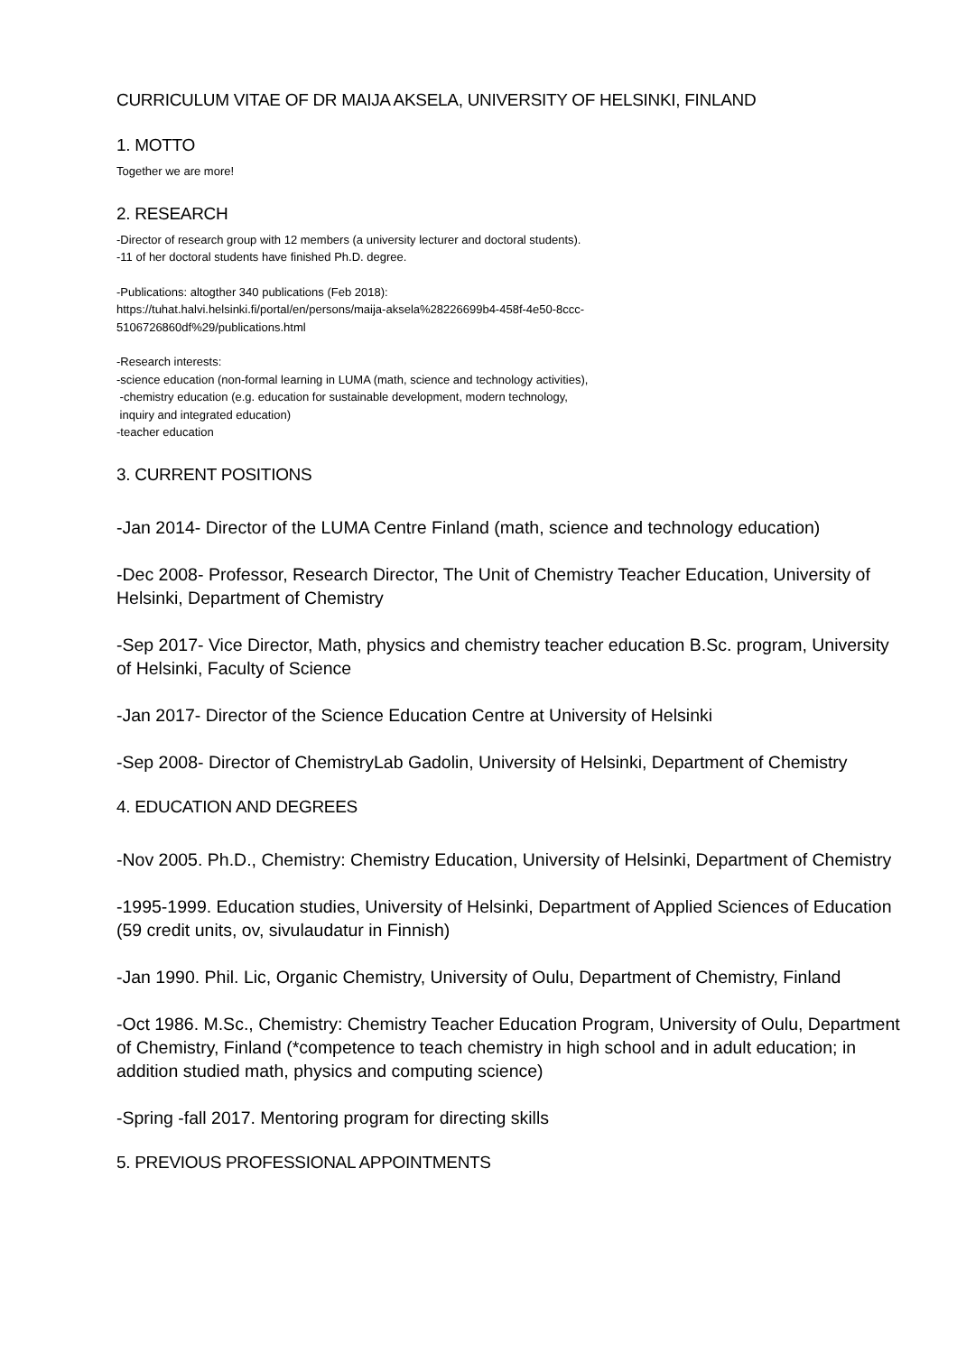CURRICULUM VITAE OF DR MAIJA AKSELA, UNIVERSITY OF HELSINKI, FINLAND
1. MOTTO
Together we are more!
2. RESEARCH
-Director of research group with 12 members (a university lecturer and doctoral students).
-11 of her doctoral students have finished Ph.D. degree.
-Publications: altogther 340 publications (Feb 2018):
https://tuhat.halvi.helsinki.fi/portal/en/persons/maija-aksela%28226699b4-458f-4e50-8ccc-
5106726860df%29/publications.html
-Research interests:
-science education (non-formal learning in LUMA (math, science and technology activities),
-chemistry education (e.g. education for sustainable development, modern technology,
inquiry and integrated education)
-teacher education
3. CURRENT POSITIONS
-Jan 2014- Director of the LUMA Centre Finland (math, science and technology education)
-Dec 2008- Professor, Research Director, The Unit of Chemistry Teacher Education, University of Helsinki, Department of Chemistry
-Sep 2017- Vice Director, Math, physics and chemistry teacher education B.Sc. program, University of Helsinki, Faculty of Science
-Jan 2017- Director of the Science Education Centre at University of Helsinki
-Sep 2008- Director of ChemistryLab Gadolin, University of Helsinki, Department of Chemistry
4. EDUCATION AND DEGREES
-Nov 2005. Ph.D., Chemistry: Chemistry Education, University of Helsinki, Department of Chemistry
-1995-1999. Education studies, University of Helsinki, Department of Applied Sciences of Education (59 credit units, ov, sivulaudatur in Finnish)
-Jan 1990. Phil. Lic, Organic Chemistry, University of Oulu, Department of Chemistry, Finland
-Oct 1986. M.Sc., Chemistry: Chemistry Teacher Education Program, University of Oulu, Department of Chemistry, Finland (*competence to teach chemistry in high school and in adult education; in addition studied math, physics and computing science)
-Spring -fall 2017. Mentoring program for directing skills
5. PREVIOUS PROFESSIONAL APPOINTMENTS